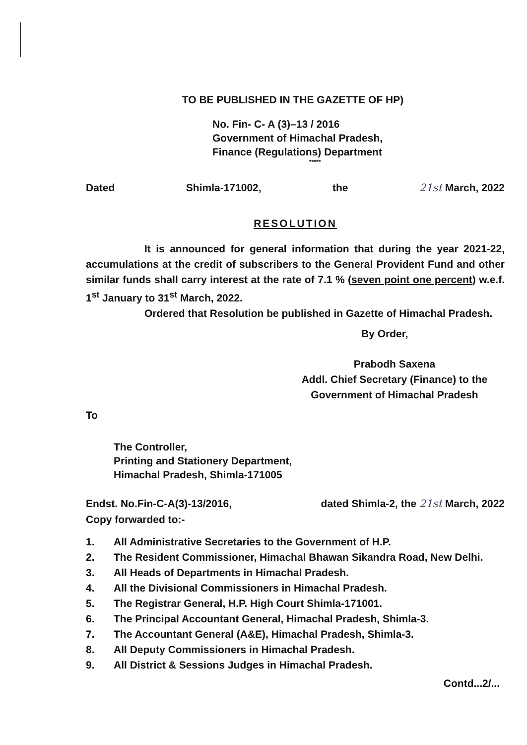TO BE PUBLISHED IN THE GAZETTE OF HP)
No. Fin- C- A (3)–13 / 2016
Government of Himachal Pradesh,
Finance (Regulations) Department
*****
Dated Shimla-171002, the 21st March, 2022
RESOLUTION
It is announced for general information that during the year 2021-22, accumulations at the credit of subscribers to the General Provident Fund and other similar funds shall carry interest at the rate of 7.1 % (seven point one percent) w.e.f. 1<sup>st</sup> January to 31<sup>st</sup> March, 2022.
Ordered that Resolution be published in Gazette of Himachal Pradesh.
By Order,
Prabodh Saxena
Addl. Chief Secretary (Finance) to the
Government of Himachal Pradesh
To
The Controller,
Printing and Stationery Department,
Himachal Pradesh, Shimla-171005
Endst. No.Fin-C-A(3)-13/2016, dated Shimla-2, the 21st March, 2022
Copy forwarded to:-
1. All Administrative Secretaries to the Government of H.P.
2. The Resident Commissioner, Himachal Bhawan Sikandra Road, New Delhi.
3. All Heads of Departments in Himachal Pradesh.
4. All the Divisional Commissioners in Himachal Pradesh.
5. The Registrar General, H.P. High Court Shimla-171001.
6. The Principal Accountant General, Himachal Pradesh, Shimla-3.
7. The Accountant General (A&E), Himachal Pradesh, Shimla-3.
8. All Deputy Commissioners in Himachal Pradesh.
9. All District & Sessions Judges in Himachal Pradesh.
Contd...2/...